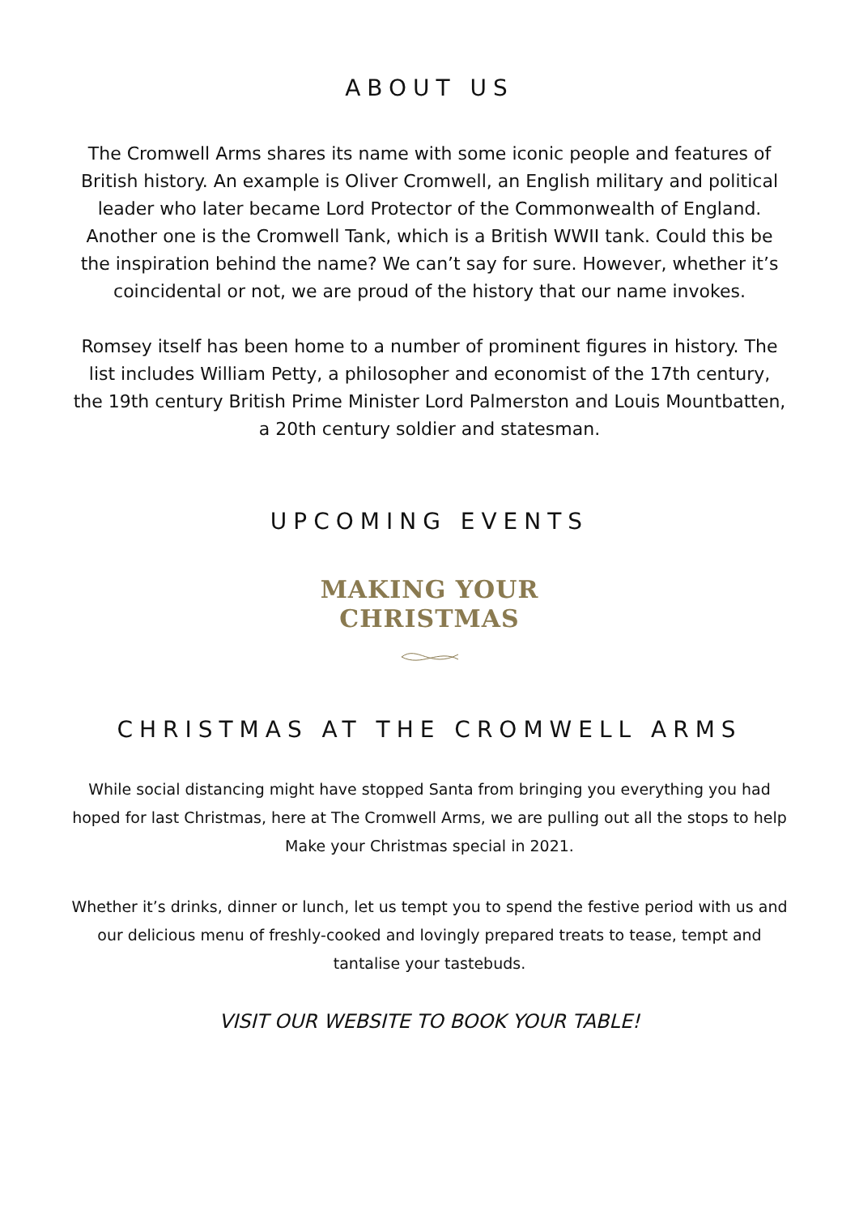ABOUT US
The Cromwell Arms shares its name with some iconic people and features of British history. An example is Oliver Cromwell, an English military and political leader who later became Lord Protector of the Commonwealth of England. Another one is the Cromwell Tank, which is a British WWII tank. Could this be the inspiration behind the name? We can’t say for sure. However, whether it’s coincidental or not, we are proud of the history that our name invokes.
Romsey itself has been home to a number of prominent figures in history. The list includes William Petty, a philosopher and economist of the 17th century, the 19th century British Prime Minister Lord Palmerston and Louis Mountbatten, a 20th century soldier and statesman.
UPCOMING EVENTS
MAKING YOUR
CHRISTMAS
CHRISTMAS AT THE CROMWELL ARMS
While social distancing might have stopped Santa from bringing you everything you had hoped for last Christmas, here at The Cromwell Arms, we are pulling out all the stops to help Make your Christmas special in 2021.
Whether it’s drinks, dinner or lunch, let us tempt you to spend the festive period with us and our delicious menu of freshly-cooked and lovingly prepared treats to tease, tempt and tantalise your tastebuds.
VISIT OUR WEBSITE TO BOOK YOUR TABLE!